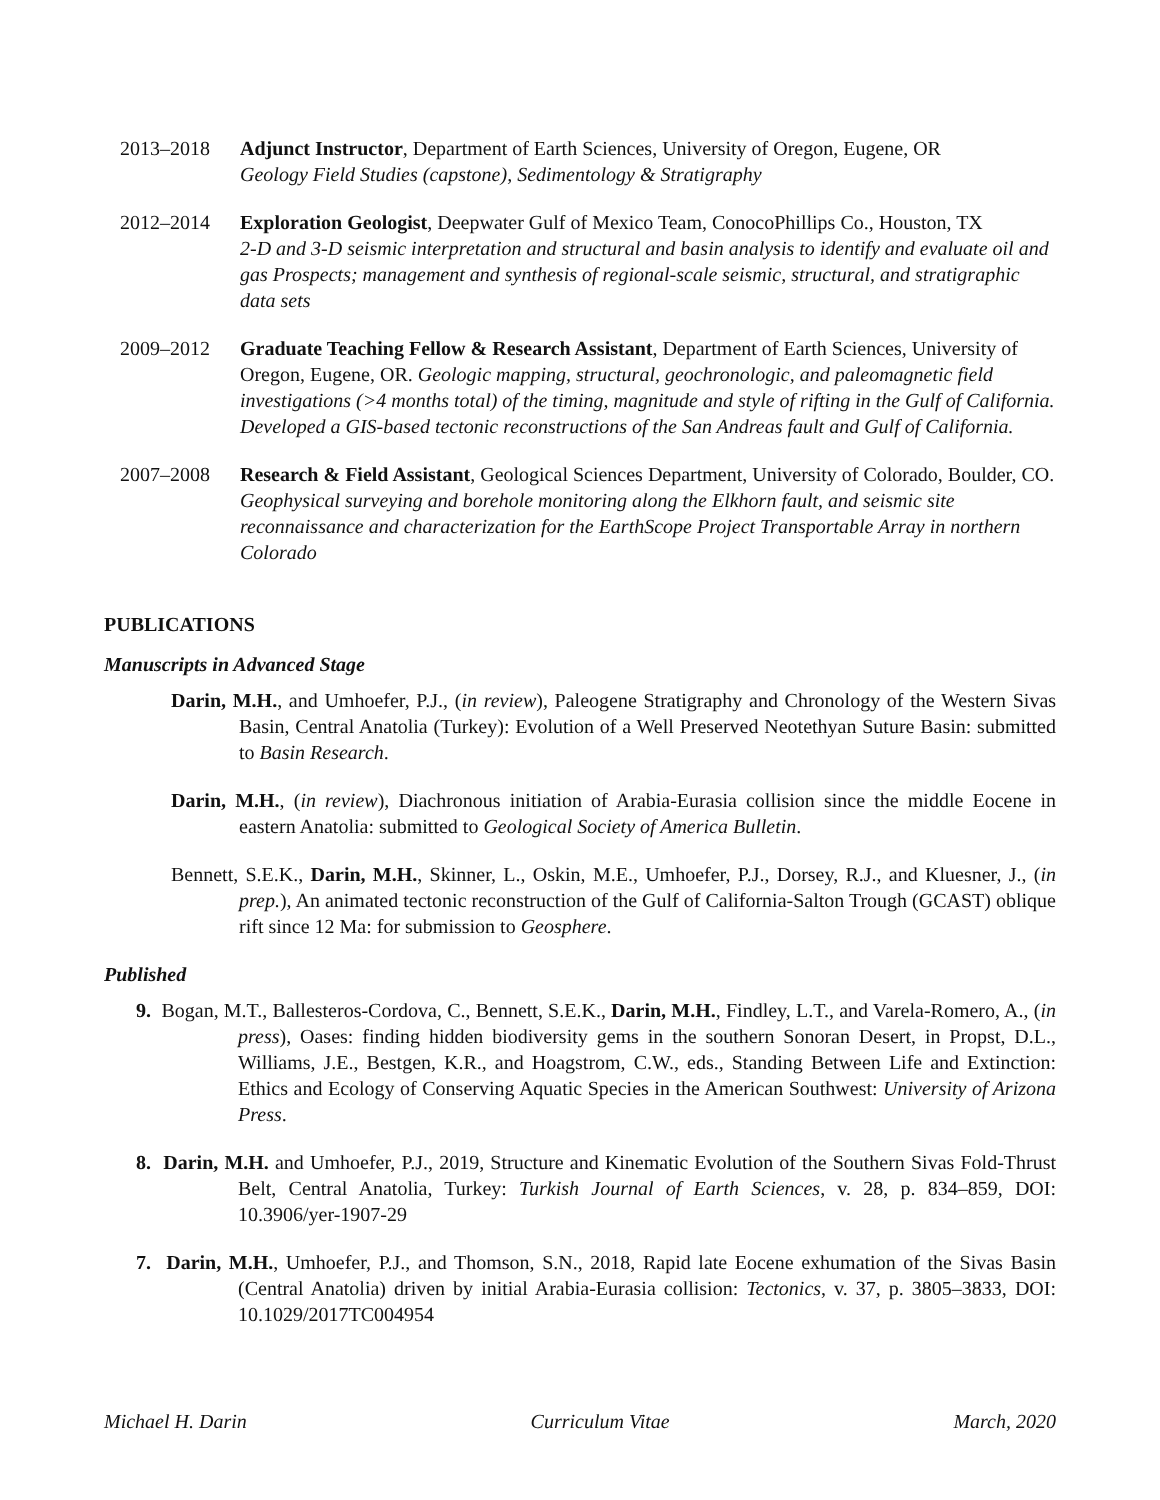2013–2018 Adjunct Instructor, Department of Earth Sciences, University of Oregon, Eugene, OR
Geology Field Studies (capstone), Sedimentology & Stratigraphy
2012–2014 Exploration Geologist, Deepwater Gulf of Mexico Team, ConocoPhillips Co., Houston, TX
2-D and 3-D seismic interpretation and structural and basin analysis to identify and evaluate oil and gas Prospects; management and synthesis of regional-scale seismic, structural, and stratigraphic data sets
2009–2012 Graduate Teaching Fellow & Research Assistant, Department of Earth Sciences, University of Oregon, Eugene, OR. Geologic mapping, structural, geochronologic, and paleomagnetic field investigations (>4 months total) of the timing, magnitude and style of rifting in the Gulf of California. Developed a GIS-based tectonic reconstructions of the San Andreas fault and Gulf of California.
2007–2008 Research & Field Assistant, Geological Sciences Department, University of Colorado, Boulder, CO. Geophysical surveying and borehole monitoring along the Elkhorn fault, and seismic site reconnaissance and characterization for the EarthScope Project Transportable Array in northern Colorado
PUBLICATIONS
Manuscripts in Advanced Stage
Darin, M.H., and Umhoefer, P.J., (in review), Paleogene Stratigraphy and Chronology of the Western Sivas Basin, Central Anatolia (Turkey): Evolution of a Well Preserved Neotethyan Suture Basin: submitted to Basin Research.
Darin, M.H., (in review), Diachronous initiation of Arabia-Eurasia collision since the middle Eocene in eastern Anatolia: submitted to Geological Society of America Bulletin.
Bennett, S.E.K., Darin, M.H., Skinner, L., Oskin, M.E., Umhoefer, P.J., Dorsey, R.J., and Kluesner, J., (in prep.), An animated tectonic reconstruction of the Gulf of California-Salton Trough (GCAST) oblique rift since 12 Ma: for submission to Geosphere.
Published
9. Bogan, M.T., Ballesteros-Cordova, C., Bennett, S.E.K., Darin, M.H., Findley, L.T., and Varela-Romero, A., (in press), Oases: finding hidden biodiversity gems in the southern Sonoran Desert, in Propst, D.L., Williams, J.E., Bestgen, K.R., and Hoagstrom, C.W., eds., Standing Between Life and Extinction: Ethics and Ecology of Conserving Aquatic Species in the American Southwest: University of Arizona Press.
8. Darin, M.H. and Umhoefer, P.J., 2019, Structure and Kinematic Evolution of the Southern Sivas Fold-Thrust Belt, Central Anatolia, Turkey: Turkish Journal of Earth Sciences, v. 28, p. 834–859, DOI: 10.3906/yer-1907-29
7. Darin, M.H., Umhoefer, P.J., and Thomson, S.N., 2018, Rapid late Eocene exhumation of the Sivas Basin (Central Anatolia) driven by initial Arabia-Eurasia collision: Tectonics, v. 37, p. 3805–3833, DOI: 10.1029/2017TC004954
Michael H. Darin Curriculum Vitae March, 2020